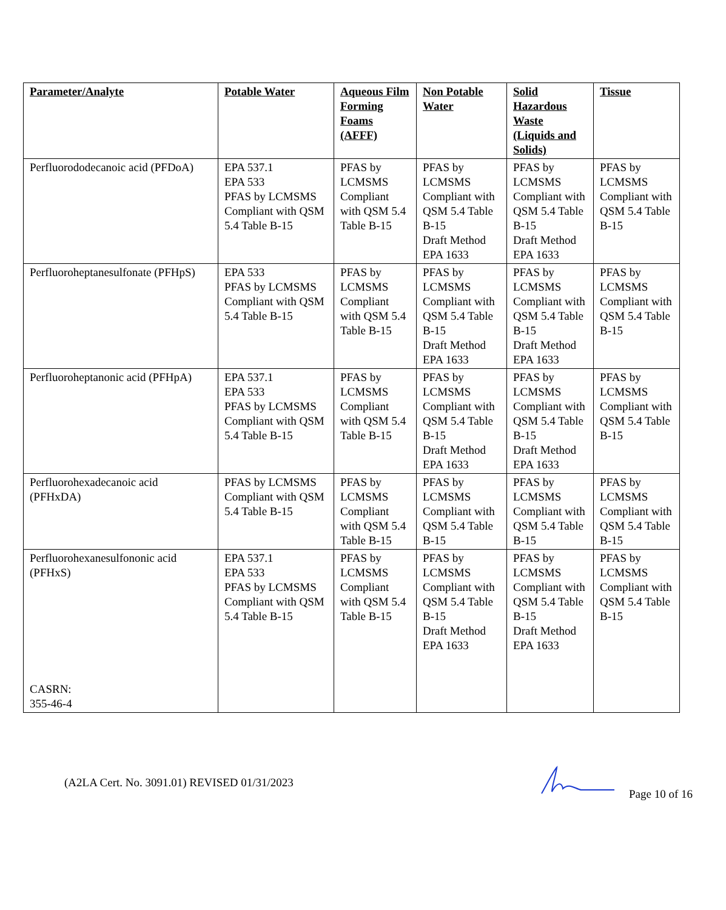| Parameter/Analyte | Potable Water | Aqueous Film Forming Foams (AFFF) | Non Potable Water | Solid Hazardous Waste (Liquids and Solids) | Tissue |
| --- | --- | --- | --- | --- | --- |
| Perfluorododecanoic acid (PFDoA) | EPA 537.1 EPA 533 PFAS by LCMSMS Compliant with QSM 5.4 Table B-15 | PFAS by LCMSMS Compliant with QSM 5.4 Table B-15 | PFAS by LCMSMS Compliant with QSM 5.4 Table B-15 Draft Method EPA 1633 | PFAS by LCMSMS Compliant with QSM 5.4 Table B-15 Draft Method EPA 1633 | PFAS by LCMSMS Compliant with QSM 5.4 Table B-15 |
| Perfluoroheptanesulfonate (PFHpS) | EPA 533 PFAS by LCMSMS Compliant with QSM 5.4 Table B-15 | PFAS by LCMSMS Compliant with QSM 5.4 Table B-15 | PFAS by LCMSMS Compliant with QSM 5.4 Table B-15 Draft Method EPA 1633 | PFAS by LCMSMS Compliant with QSM 5.4 Table B-15 Draft Method EPA 1633 | PFAS by LCMSMS Compliant with QSM 5.4 Table B-15 |
| Perfluoroheptanonic acid (PFHpA) | EPA 537.1 EPA 533 PFAS by LCMSMS Compliant with QSM 5.4 Table B-15 | PFAS by LCMSMS Compliant with QSM 5.4 Table B-15 | PFAS by LCMSMS Compliant with QSM 5.4 Table B-15 Draft Method EPA 1633 | PFAS by LCMSMS Compliant with QSM 5.4 Table B-15 Draft Method EPA 1633 | PFAS by LCMSMS Compliant with QSM 5.4 Table B-15 |
| Perfluorohexadecanoic acid (PFHxDA) | PFAS by LCMSMS Compliant with QSM 5.4 Table B-15 | PFAS by LCMSMS Compliant with QSM 5.4 Table B-15 | PFAS by LCMSMS Compliant with QSM 5.4 Table B-15 | PFAS by LCMSMS Compliant with QSM 5.4 Table B-15 | PFAS by LCMSMS Compliant with QSM 5.4 Table B-15 |
| Perfluorohexanesulfononic acid (PFHxS) CASRN: 355-46-4 | EPA 537.1 EPA 533 PFAS by LCMSMS Compliant with QSM 5.4 Table B-15 | PFAS by LCMSMS Compliant with QSM 5.4 Table B-15 | PFAS by LCMSMS Compliant with QSM 5.4 Table B-15 Draft Method EPA 1633 | PFAS by LCMSMS Compliant with QSM 5.4 Table B-15 Draft Method EPA 1633 | PFAS by LCMSMS Compliant with QSM 5.4 Table B-15 |
(A2LA Cert. No. 3091.01) REVISED 01/31/2023 Page 10 of 16